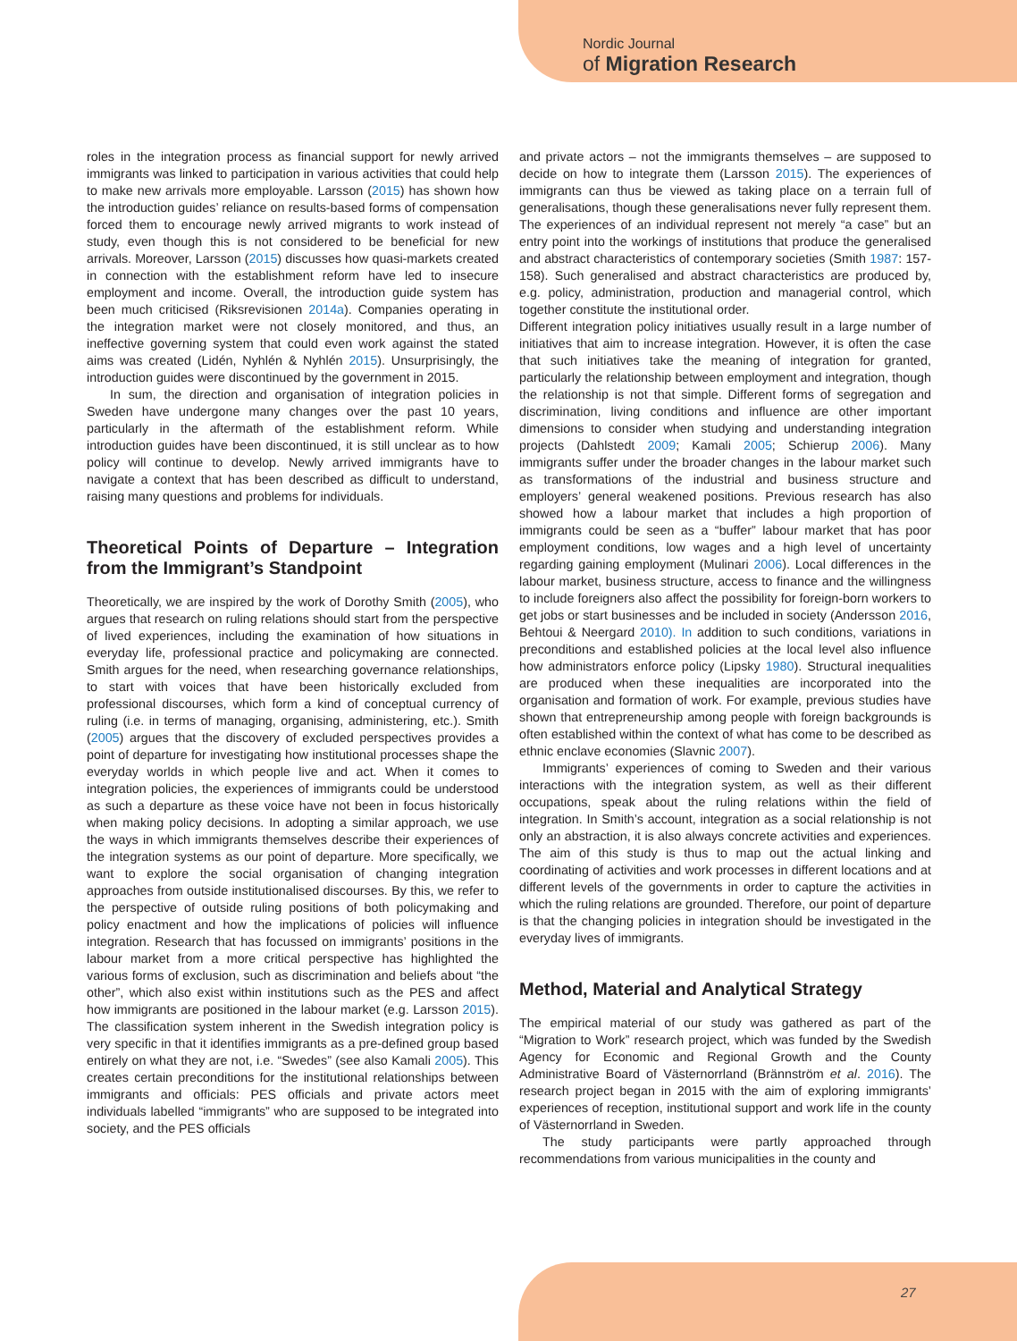Nordic Journal
of Migration Research
roles in the integration process as financial support for newly arrived immigrants was linked to participation in various activities that could help to make new arrivals more employable. Larsson (2015) has shown how the introduction guides’ reliance on results-based forms of compensation forced them to encourage newly arrived migrants to work instead of study, even though this is not considered to be beneficial for new arrivals. Moreover, Larsson (2015) discusses how quasi-markets created in connection with the establishment reform have led to insecure employment and income. Overall, the introduction guide system has been much criticised (Riksrevisionen 2014a). Companies operating in the integration market were not closely monitored, and thus, an ineffective governing system that could even work against the stated aims was created (Lidén, Nyhlén & Nyhlén 2015). Unsurprisingly, the introduction guides were discontinued by the government in 2015.
In sum, the direction and organisation of integration policies in Sweden have undergone many changes over the past 10 years, particularly in the aftermath of the establishment reform. While introduction guides have been discontinued, it is still unclear as to how policy will continue to develop. Newly arrived immigrants have to navigate a context that has been described as difficult to understand, raising many questions and problems for individuals.
Theoretical Points of Departure – Integration from the Immigrant’s Standpoint
Theoretically, we are inspired by the work of Dorothy Smith (2005), who argues that research on ruling relations should start from the perspective of lived experiences, including the examination of how situations in everyday life, professional practice and policymaking are connected. Smith argues for the need, when researching governance relationships, to start with voices that have been historically excluded from professional discourses, which form a kind of conceptual currency of ruling (i.e. in terms of managing, organising, administering, etc.). Smith (2005) argues that the discovery of excluded perspectives provides a point of departure for investigating how institutional processes shape the everyday worlds in which people live and act. When it comes to integration policies, the experiences of immigrants could be understood as such a departure as these voice have not been in focus historically when making policy decisions. In adopting a similar approach, we use the ways in which immigrants themselves describe their experiences of the integration systems as our point of departure. More specifically, we want to explore the social organisation of changing integration approaches from outside institutionalised discourses. By this, we refer to the perspective of outside ruling positions of both policymaking and policy enactment and how the implications of policies will influence integration. Research that has focussed on immigrants’ positions in the labour market from a more critical perspective has highlighted the various forms of exclusion, such as discrimination and beliefs about “the other”, which also exist within institutions such as the PES and affect how immigrants are positioned in the labour market (e.g. Larsson 2015). The classification system inherent in the Swedish integration policy is very specific in that it identifies immigrants as a pre-defined group based entirely on what they are not, i.e. “Swedes” (see also Kamali 2005). This creates certain preconditions for the institutional relationships between immigrants and officials: PES officials and private actors meet individuals labelled “immigrants” who are supposed to be integrated into society, and the PES officials
and private actors – not the immigrants themselves – are supposed to decide on how to integrate them (Larsson 2015). The experiences of immigrants can thus be viewed as taking place on a terrain full of generalisations, though these generalisations never fully represent them. The experiences of an individual represent not merely “a case” but an entry point into the workings of institutions that produce the generalised and abstract characteristics of contemporary societies (Smith 1987: 157-158). Such generalised and abstract characteristics are produced by, e.g. policy, administration, production and managerial control, which together constitute the institutional order.
Different integration policy initiatives usually result in a large number of initiatives that aim to increase integration. However, it is often the case that such initiatives take the meaning of integration for granted, particularly the relationship between employment and integration, though the relationship is not that simple. Different forms of segregation and discrimination, living conditions and influence are other important dimensions to consider when studying and understanding integration projects (Dahlstedt 2009; Kamali 2005; Schierup 2006). Many immigrants suffer under the broader changes in the labour market such as transformations of the industrial and business structure and employers’ general weakened positions. Previous research has also showed how a labour market that includes a high proportion of immigrants could be seen as a “buffer” labour market that has poor employment conditions, low wages and a high level of uncertainty regarding gaining employment (Mulinari 2006). Local differences in the labour market, business structure, access to finance and the willingness to include foreigners also affect the possibility for foreign-born workers to get jobs or start businesses and be included in society (Andersson 2016, Behtoui & Neergard 2010). In addition to such conditions, variations in preconditions and established policies at the local level also influence how administrators enforce policy (Lipsky 1980). Structural inequalities are produced when these inequalities are incorporated into the organisation and formation of work. For example, previous studies have shown that entrepreneurship among people with foreign backgrounds is often established within the context of what has come to be described as ethnic enclave economies (Slavnic 2007).
Immigrants’ experiences of coming to Sweden and their various interactions with the integration system, as well as their different occupations, speak about the ruling relations within the field of integration. In Smith’s account, integration as a social relationship is not only an abstraction, it is also always concrete activities and experiences. The aim of this study is thus to map out the actual linking and coordinating of activities and work processes in different locations and at different levels of the governments in order to capture the activities in which the ruling relations are grounded. Therefore, our point of departure is that the changing policies in integration should be investigated in the everyday lives of immigrants.
Method, Material and Analytical Strategy
The empirical material of our study was gathered as part of the “Migration to Work” research project, which was funded by the Swedish Agency for Economic and Regional Growth and the County Administrative Board of Västernorrland (Brännström et al. 2016). The research project began in 2015 with the aim of exploring immigrants’ experiences of reception, institutional support and work life in the county of Västernorrland in Sweden.
The study participants were partly approached through recommendations from various municipalities in the county and
27